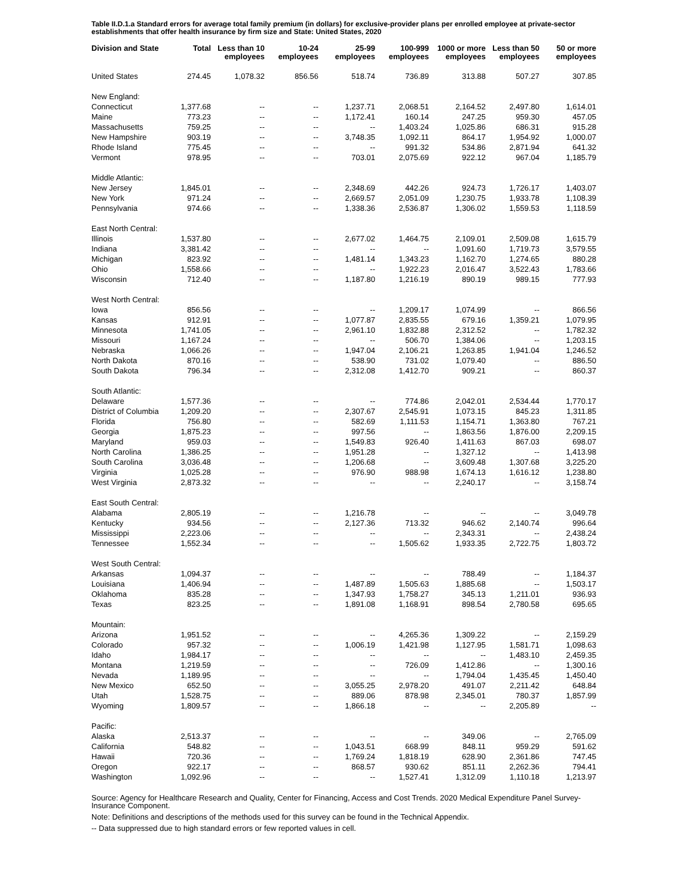Table II.D.1.a Standard errors for average total family premium (in dollars) for exclusive-provider plans per enrolled employee at private-sector establishments that offer health insurance by firm size and State: United States, 2020
| Division and State | Total | Less than 10 employees | 10-24 employees | 25-99 employees | 100-999 employees | 1000 or more employees | Less than 50 employees | 50 or more employees |
| --- | --- | --- | --- | --- | --- | --- | --- | --- |
| United States | 274.45 | 1,078.32 | 856.56 | 518.74 | 736.89 | 313.88 | 507.27 | 307.85 |
| New England: | | | | | | | | |
| Connecticut | 1,377.68 | -- | -- | 1,237.71 | 2,068.51 | 2,164.52 | 2,497.80 | 1,614.01 |
| Maine | 773.23 | -- | -- | 1,172.41 | 160.14 | 247.25 | 959.30 | 457.05 |
| Massachusetts | 759.25 | -- | -- | -- | 1,403.24 | 1,025.86 | 686.31 | 915.28 |
| New Hampshire | 903.19 | -- | -- | 3,748.35 | 1,092.11 | 864.17 | 1,954.92 | 1,000.07 |
| Rhode Island | 775.45 | -- | -- | -- | 991.32 | 534.86 | 2,871.94 | 641.32 |
| Vermont | 978.95 | -- | -- | 703.01 | 2,075.69 | 922.12 | 967.04 | 1,185.79 |
| Middle Atlantic: | | | | | | | | |
| New Jersey | 1,845.01 | -- | -- | 2,348.69 | 442.26 | 924.73 | 1,726.17 | 1,403.07 |
| New York | 971.24 | -- | -- | 2,669.57 | 2,051.09 | 1,230.75 | 1,933.78 | 1,108.39 |
| Pennsylvania | 974.66 | -- | -- | 1,338.36 | 2,536.87 | 1,306.02 | 1,559.53 | 1,118.59 |
| East North Central: | | | | | | | | |
| Illinois | 1,537.80 | -- | -- | 2,677.02 | 1,464.75 | 2,109.01 | 2,509.08 | 1,615.79 |
| Indiana | 3,381.42 | -- | -- | -- | -- | 1,091.60 | 1,719.73 | 3,579.55 |
| Michigan | 823.92 | -- | -- | 1,481.14 | 1,343.23 | 1,162.70 | 1,274.65 | 880.28 |
| Ohio | 1,558.66 | -- | -- | -- | 1,922.23 | 2,016.47 | 3,522.43 | 1,783.66 |
| Wisconsin | 712.40 | -- | -- | 1,187.80 | 1,216.19 | 890.19 | 989.15 | 777.93 |
| West North Central: | | | | | | | | |
| Iowa | 856.56 | -- | -- | -- | 1,209.17 | 1,074.99 | -- | 866.56 |
| Kansas | 912.91 | -- | -- | 1,077.87 | 2,835.55 | 679.16 | 1,359.21 | 1,079.95 |
| Minnesota | 1,741.05 | -- | -- | 2,961.10 | 1,832.88 | 2,312.52 | -- | 1,782.32 |
| Missouri | 1,167.24 | -- | -- | -- | 506.70 | 1,384.06 | -- | 1,203.15 |
| Nebraska | 1,066.26 | -- | -- | 1,947.04 | 2,106.21 | 1,263.85 | 1,941.04 | 1,246.52 |
| North Dakota | 870.16 | -- | -- | 538.90 | 731.02 | 1,079.40 | -- | 886.50 |
| South Dakota | 796.34 | -- | -- | 2,312.08 | 1,412.70 | 909.21 | -- | 860.37 |
| South Atlantic: | | | | | | | | |
| Delaware | 1,577.36 | -- | -- | -- | 774.86 | 2,042.01 | 2,534.44 | 1,770.17 |
| District of Columbia | 1,209.20 | -- | -- | 2,307.67 | 2,545.91 | 1,073.15 | 845.23 | 1,311.85 |
| Florida | 756.80 | -- | -- | 582.69 | 1,111.53 | 1,154.71 | 1,363.80 | 767.21 |
| Georgia | 1,875.23 | -- | -- | 997.56 | -- | 1,863.56 | 1,876.00 | 2,209.15 |
| Maryland | 959.03 | -- | -- | 1,549.83 | 926.40 | 1,411.63 | 867.03 | 698.07 |
| North Carolina | 1,386.25 | -- | -- | 1,951.28 | -- | 1,327.12 | -- | 1,413.98 |
| South Carolina | 3,036.48 | -- | -- | 1,206.68 | -- | 3,609.48 | 1,307.68 | 3,225.20 |
| Virginia | 1,025.28 | -- | -- | 976.90 | 988.98 | 1,674.13 | 1,616.12 | 1,238.80 |
| West Virginia | 2,873.32 | -- | -- | -- | -- | 2,240.17 | -- | 3,158.74 |
| East South Central: | | | | | | | | |
| Alabama | 2,805.19 | -- | -- | 1,216.78 | -- | -- | -- | 3,049.78 |
| Kentucky | 934.56 | -- | -- | 2,127.36 | 713.32 | 946.62 | 2,140.74 | 996.64 |
| Mississippi | 2,223.06 | -- | -- | -- | -- | 2,343.31 | -- | 2,438.24 |
| Tennessee | 1,552.34 | -- | -- | -- | 1,505.62 | 1,933.35 | 2,722.75 | 1,803.72 |
| West South Central: | | | | | | | | |
| Arkansas | 1,094.37 | -- | -- | -- | -- | 788.49 | -- | 1,184.37 |
| Louisiana | 1,406.94 | -- | -- | 1,487.89 | 1,505.63 | 1,885.68 | -- | 1,503.17 |
| Oklahoma | 835.28 | -- | -- | 1,347.93 | 1,758.27 | 345.13 | 1,211.01 | 936.93 |
| Texas | 823.25 | -- | -- | 1,891.08 | 1,168.91 | 898.54 | 2,780.58 | 695.65 |
| Mountain: | | | | | | | | |
| Arizona | 1,951.52 | -- | -- | -- | 4,265.36 | 1,309.22 | -- | 2,159.29 |
| Colorado | 957.32 | -- | -- | 1,006.19 | 1,421.98 | 1,127.95 | 1,581.71 | 1,098.63 |
| Idaho | 1,984.17 | -- | -- | -- | -- | -- | 1,483.10 | 2,459.35 |
| Montana | 1,219.59 | -- | -- | -- | 726.09 | 1,412.86 | -- | 1,300.16 |
| Nevada | 1,189.95 | -- | -- | -- | -- | 1,794.04 | 1,435.45 | 1,450.40 |
| New Mexico | 652.50 | -- | -- | 3,055.25 | 2,978.20 | 491.07 | 2,211.42 | 648.84 |
| Utah | 1,528.75 | -- | -- | 889.06 | 878.98 | 2,345.01 | 780.37 | 1,857.99 |
| Wyoming | 1,809.57 | -- | -- | 1,866.18 | -- | -- | 2,205.89 | -- |
| Pacific: | | | | | | | | |
| Alaska | 2,513.37 | -- | -- | -- | -- | 349.06 | -- | 2,765.09 |
| California | 548.82 | -- | -- | 1,043.51 | 668.99 | 848.11 | 959.29 | 591.62 |
| Hawaii | 720.36 | -- | -- | 1,769.24 | 1,818.19 | 628.90 | 2,361.86 | 747.45 |
| Oregon | 922.17 | -- | -- | 868.57 | 930.62 | 851.11 | 2,262.36 | 794.41 |
| Washington | 1,092.96 | -- | -- | -- | 1,527.41 | 1,312.09 | 1,110.18 | 1,213.97 |
Source: Agency for Healthcare Research and Quality, Center for Financing, Access and Cost Trends. 2020 Medical Expenditure Panel Survey-Insurance Component.
Note: Definitions and descriptions of the methods used for this survey can be found in the Technical Appendix.
-- Data suppressed due to high standard errors or few reported values in cell.